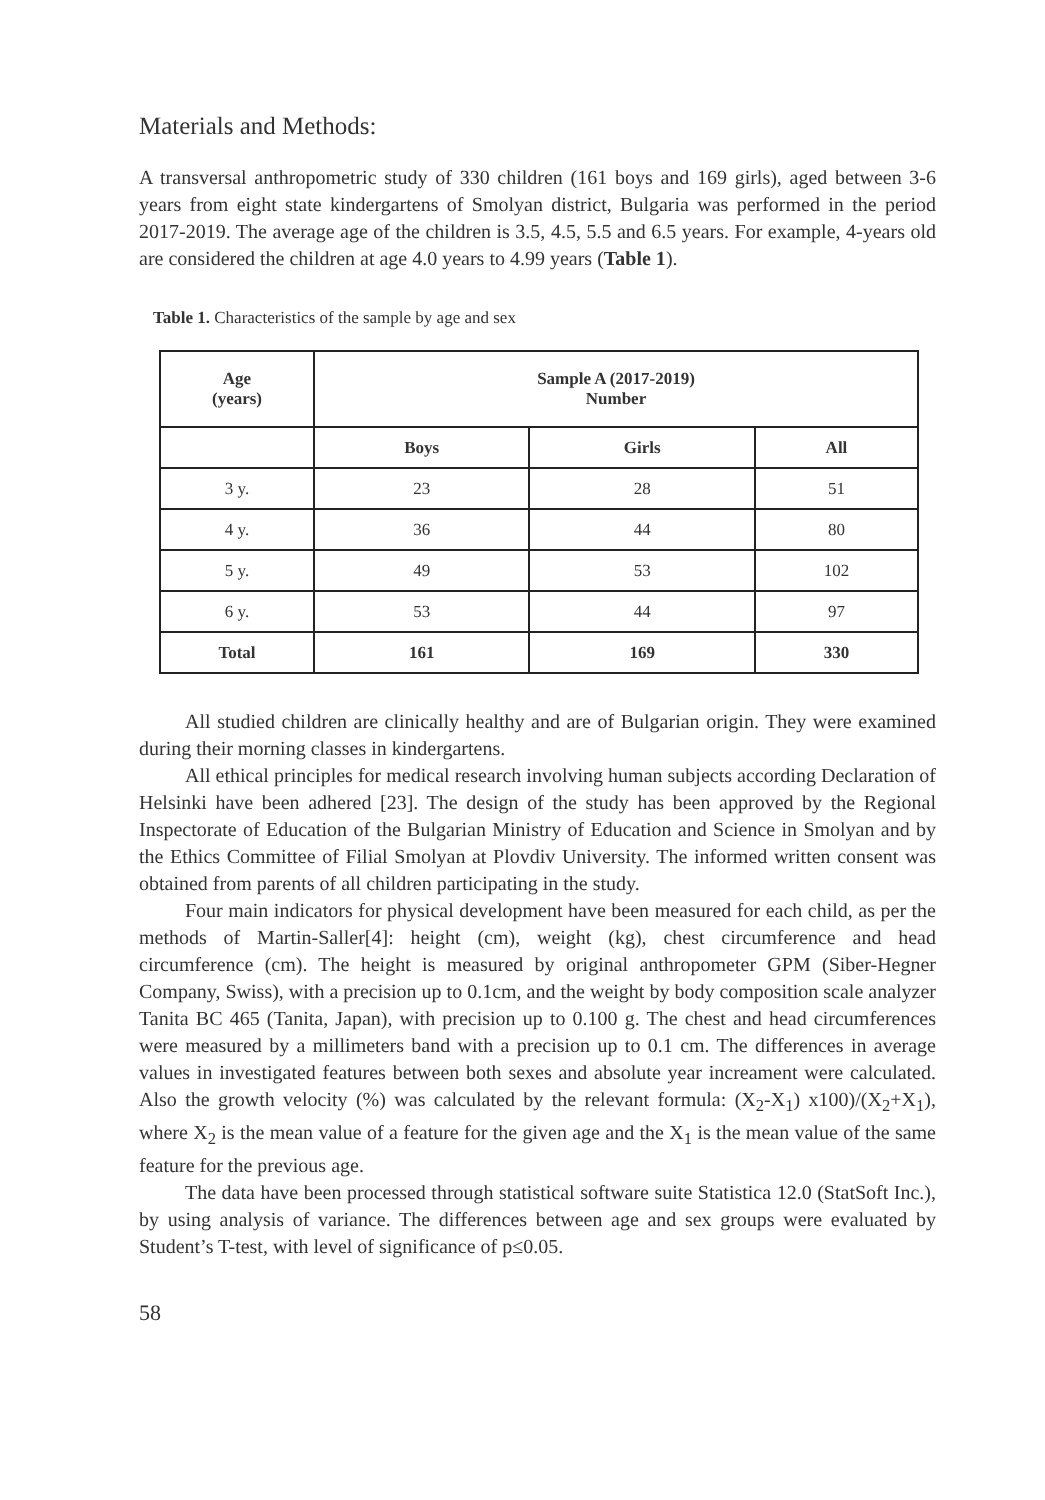Materials and Methods:
A transversal anthropometric study of 330 children (161 boys and 169 girls), aged between 3-6 years from eight state kindergartens of Smolyan district, Bulgaria was performed in the period 2017-2019. The average age of the children is 3.5, 4.5, 5.5 and 6.5 years. For example, 4-years old are considered the children at age 4.0 years to 4.99 years (Table 1).
Table 1. Characteristics of the sample by age and sex
| Age (years) | Sample A (2017-2019) Number | | |
| --- | --- | --- | --- |
| | Boys | Girls | All |
| 3 y. | 23 | 28 | 51 |
| 4 y. | 36 | 44 | 80 |
| 5 y. | 49 | 53 | 102 |
| 6 y. | 53 | 44 | 97 |
| Total | 161 | 169 | 330 |
All studied children are clinically healthy and are of Bulgarian origin. They were examined during their morning classes in kindergartens.
All ethical principles for medical research involving human subjects according Declaration of Helsinki have been adhered [23]. The design of the study has been approved by the Regional Inspectorate of Education of the Bulgarian Ministry of Education and Science in Smolyan and by the Ethics Committee of Filial Smolyan at Plovdiv University. The informed written consent was obtained from parents of all children participating in the study.
Four main indicators for physical development have been measured for each child, as per the methods of Martin-Saller[4]: height (cm), weight (kg), chest circumference and head circumference (cm). The height is measured by original anthropometer GPM (Siber-Hegner Company, Swiss), with a precision up to 0.1cm, and the weight by body composition scale analyzer Tanita BC 465 (Tanita, Japan), with precision up to 0.100 g. The chest and head circumferences were measured by a millimeters band with a precision up to 0.1 cm. The differences in average values in investigated features between both sexes and absolute year increament were calculated. Also the growth velocity (%) was calculated by the relevant formula: (X<sub>2</sub>-X<sub>1</sub>) x100)/(X<sub>2</sub>+X<sub>1</sub>), where X<sub>2</sub> is the mean value of a feature for the given age and the X<sub>1</sub> is the mean value of the same feature for the previous age.
The data have been processed through statistical software suite Statistica 12.0 (StatSoft Inc.), by using analysis of variance. The differences between age and sex groups were evaluated by Student’s T-test, with level of significance of p≤0.05.
58